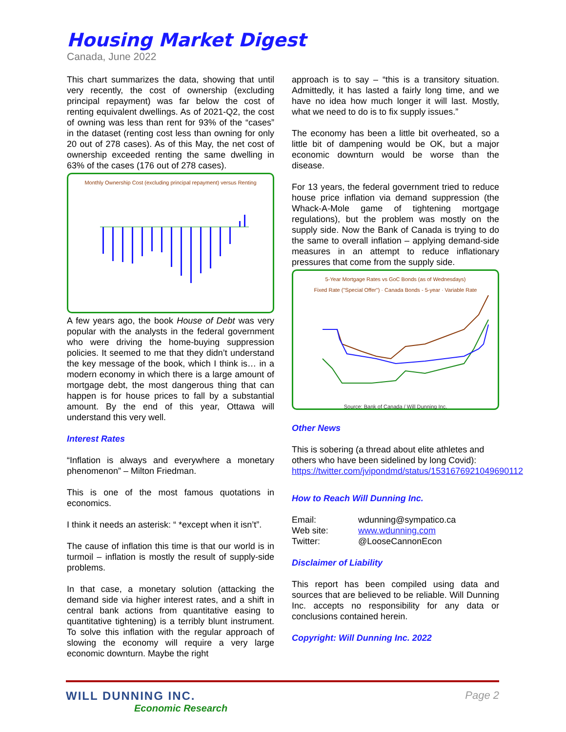Housing Market Digest
Canada, June 2022
This chart summarizes the data, showing that until very recently, the cost of ownership (excluding principal repayment) was far below the cost of renting equivalent dwellings. As of 2021-Q2, the cost of owning was less than rent for 93% of the “cases” in the dataset (renting cost less than owning for only 20 out of 278 cases). As of this May, the net cost of ownership exceeded renting the same dwelling in 63% of the cases (176 out of 278 cases).
Monthly Ownership Cost (excluding principal repayment) versus Renting
A few years ago, the book House of Debt was very popular with the analysts in the federal government who were driving the home-buying suppression policies. It seemed to me that they didn’t understand the key message of the book, which I think is… in a modern economy in which there is a large amount of mortgage debt, the most dangerous thing that can happen is for house prices to fall by a substantial amount. By the end of this year, Ottawa will understand this very well.
Interest Rates
“Inflation is always and everywhere a monetary phenomenon” – Milton Friedman.
This is one of the most famous quotations in economics.
I think it needs an asterisk: “ *except when it isn’t”.
The cause of inflation this time is that our world is in turmoil – inflation is mostly the result of supply-side problems.
In that case, a monetary solution (attacking the demand side via higher interest rates, and a shift in central bank actions from quantitative easing to quantitative tightening) is a terribly blunt instrument. To solve this inflation with the regular approach of slowing the economy will require a very large economic downturn. Maybe the right
approach is to say – “this is a transitory situation. Admittedly, it has lasted a fairly long time, and we have no idea how much longer it will last. Mostly, what we need to do is to fix supply issues.”
The economy has been a little bit overheated, so a little bit of dampening would be OK, but a major economic downturn would be worse than the disease.
For 13 years, the federal government tried to reduce house price inflation via demand suppression (the Whack-A-Mole game of tightening mortgage regulations), but the problem was mostly on the supply side. Now the Bank of Canada is trying to do the same to overall inflation – applying demand-side measures in an attempt to reduce inflationary pressures that come from the supply side.
5-Year Mortgage Rates vs GoC Bonds (as of Wednesdays)
Fixed Rate ("Special Offer") · Canada Bonds - 5-year · Variable Rate
Source: Bank of Canada / Will Dunning Inc.
Other News
This is sobering (a thread about elite athletes and others who have been sidelined by long Covid): https://twitter.com/jvipondmd/status/1531676921049690112
How to Reach Will Dunning Inc.
| Email: | wdunning@sympatico.ca |
| Web site: | www.wdunning.com |
| Twitter: | @LooseCannonEcon |
Disclaimer of Liability
This report has been compiled using data and sources that are believed to be reliable. Will Dunning Inc. accepts no responsibility for any data or conclusions contained herein.
Copyright: Will Dunning Inc. 2022
WILL DUNNING INC.
Economic Research
Page 2